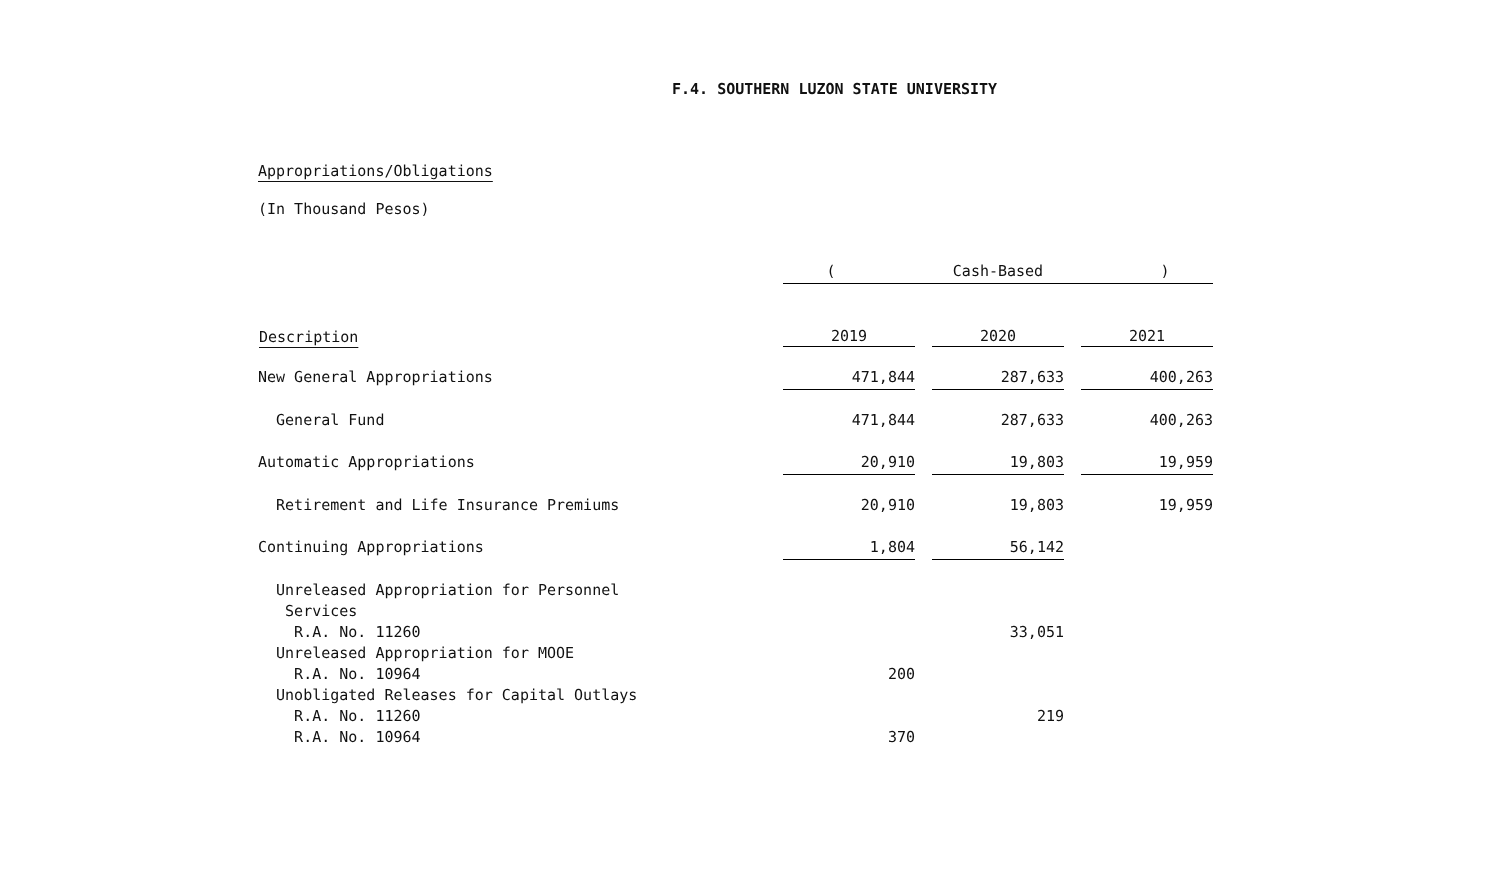F.4. SOUTHERN LUZON STATE UNIVERSITY
Appropriations/Obligations
(In Thousand Pesos)
| | ( Cash-Based ) | | | | |
| Description | 2019 | | 2020 | | 2021 |
| New General Appropriations | 471,844 | | 287,633 | | 400,263 |
| General Fund | 471,844 | | 287,633 | | 400,263 |
| Automatic Appropriations | 20,910 | | 19,803 | | 19,959 |
| Retirement and Life Insurance Premiums | 20,910 | | 19,803 | | 19,959 |
| Continuing Appropriations | 1,804 | | 56,142 | | |
| Unreleased Appropriation for Personnel | | | | | |
| Services | | | | | |
| R.A. No. 11260 | | | 33,051 | | |
| Unreleased Appropriation for MOOE | | | | | |
| R.A. No. 10964 | 200 | | | | |
| Unobligated Releases for Capital Outlays | | | | | |
| R.A. No. 11260 | | | 219 | | |
| R.A. No. 10964 | 370 | | | | |